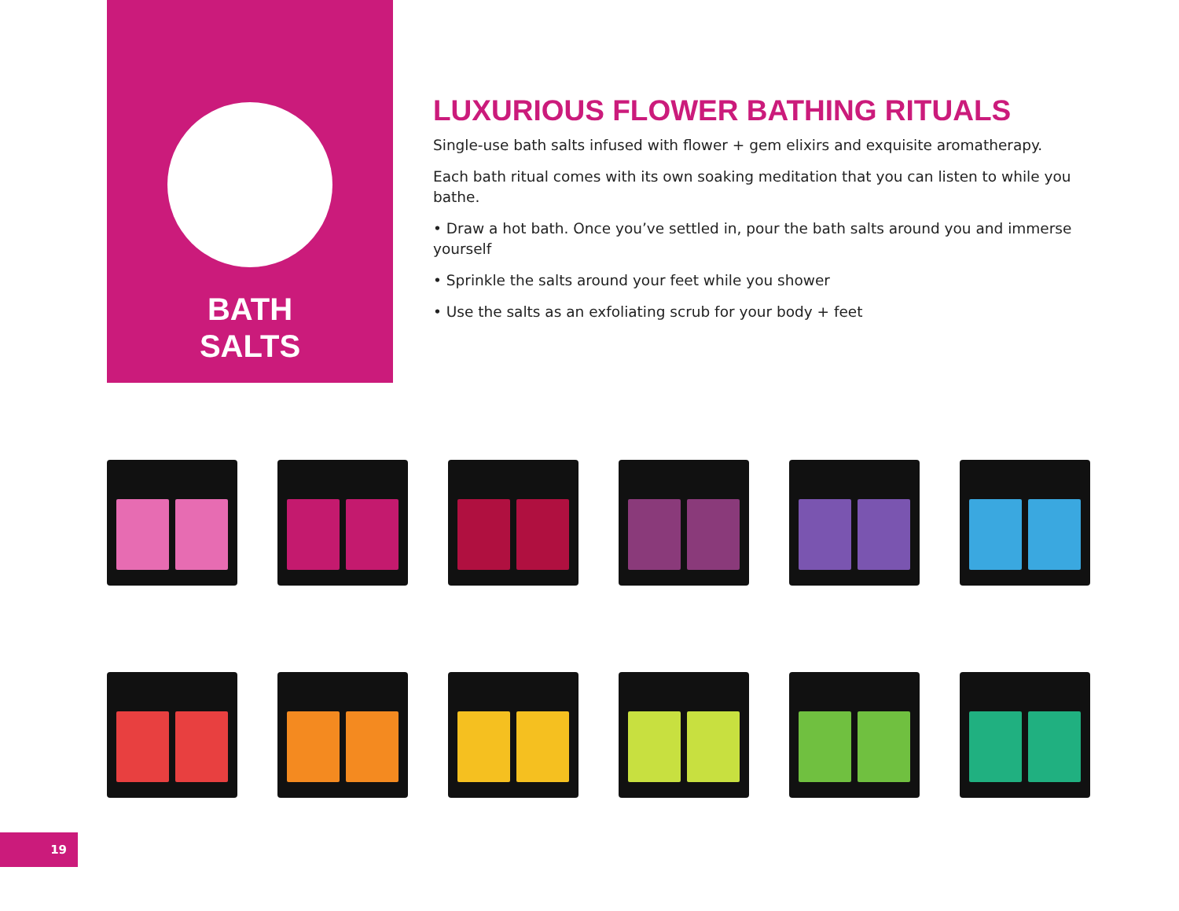BATH
SALTS
LUXURIOUS FLOWER BATHING RITUALS
Single-use bath salts infused with flower + gem elixirs and exquisite aromatherapy.
Each bath ritual comes with its own soaking meditation that you can listen to while you bathe.
• Draw a hot bath. Once you’ve settled in, pour the bath salts around you and immerse yourself
• Sprinkle the salts around your feet while you shower
• Use the salts as an exfoliating scrub for your body + feet
19